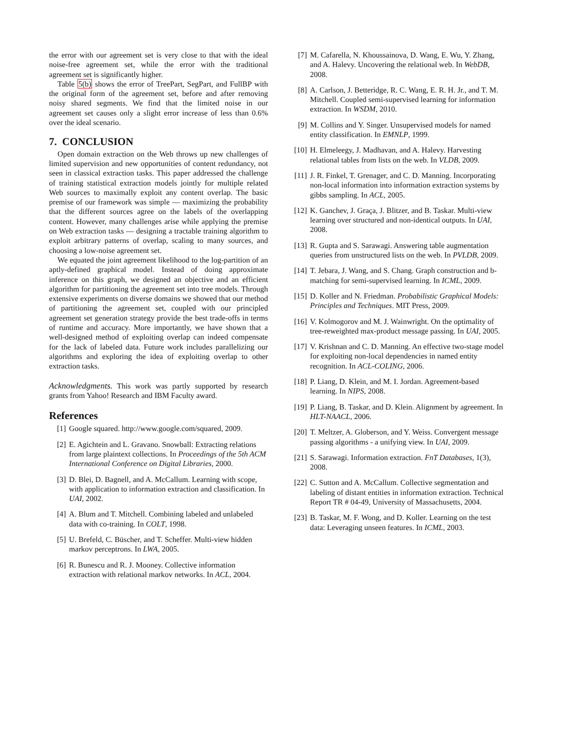the error with our agreement set is very close to that with the ideal noise-free agreement set, while the error with the traditional agreement set is significantly higher.
Table 5(b) shows the error of TreePart, SegPart, and FullBP with the original form of the agreement set, before and after removing noisy shared segments. We find that the limited noise in our agreement set causes only a slight error increase of less than 0.6% over the ideal scenario.
7. CONCLUSION
Open domain extraction on the Web throws up new challenges of limited supervision and new opportunities of content redundancy, not seen in classical extraction tasks. This paper addressed the challenge of training statistical extraction models jointly for multiple related Web sources to maximally exploit any content overlap. The basic premise of our framework was simple — maximizing the probability that the different sources agree on the labels of the overlapping content. However, many challenges arise while applying the premise on Web extraction tasks — designing a tractable training algorithm to exploit arbitrary patterns of overlap, scaling to many sources, and choosing a low-noise agreement set.
We equated the joint agreement likelihood to the log-partition of an aptly-defined graphical model. Instead of doing approximate inference on this graph, we designed an objective and an efficient algorithm for partitioning the agreement set into tree models. Through extensive experiments on diverse domains we showed that our method of partitioning the agreement set, coupled with our principled agreement set generation strategy provide the best trade-offs in terms of runtime and accuracy. More importantly, we have shown that a well-designed method of exploiting overlap can indeed compensate for the lack of labeled data. Future work includes parallelizing our algorithms and exploring the idea of exploiting overlap to other extraction tasks.
Acknowledgments. This work was partly supported by research grants from Yahoo! Research and IBM Faculty award.
References
[1] Google squared. http://www.google.com/squared, 2009.
[2] E. Agichtein and L. Gravano. Snowball: Extracting relations from large plaintext collections. In Proceedings of the 5th ACM International Conference on Digital Libraries, 2000.
[3] D. Blei, D. Bagnell, and A. McCallum. Learning with scope, with application to information extraction and classification. In UAI, 2002.
[4] A. Blum and T. Mitchell. Combining labeled and unlabeled data with co-training. In COLT, 1998.
[5] U. Brefeld, C. Büscher, and T. Scheffer. Multi-view hidden markov perceptrons. In LWA, 2005.
[6] R. Bunescu and R. J. Mooney. Collective information extraction with relational markov networks. In ACL, 2004.
[7] M. Cafarella, N. Khoussainova, D. Wang, E. Wu, Y. Zhang, and A. Halevy. Uncovering the relational web. In WebDB, 2008.
[8] A. Carlson, J. Betteridge, R. C. Wang, E. R. H. Jr., and T. M. Mitchell. Coupled semi-supervised learning for information extraction. In WSDM, 2010.
[9] M. Collins and Y. Singer. Unsupervised models for named entity classification. In EMNLP, 1999.
[10] H. Elmeleegy, J. Madhavan, and A. Halevy. Harvesting relational tables from lists on the web. In VLDB, 2009.
[11] J. R. Finkel, T. Grenager, and C. D. Manning. Incorporating non-local information into information extraction systems by gibbs sampling. In ACL, 2005.
[12] K. Ganchev, J. Graça, J. Blitzer, and B. Taskar. Multi-view learning over structured and non-identical outputs. In UAI, 2008.
[13] R. Gupta and S. Sarawagi. Answering table augmentation queries from unstructured lists on the web. In PVLDB, 2009.
[14] T. Jebara, J. Wang, and S. Chang. Graph construction and b-matching for semi-supervised learning. In ICML, 2009.
[15] D. Koller and N. Friedman. Probabilistic Graphical Models: Principles and Techniques. MIT Press, 2009.
[16] V. Kolmogorov and M. J. Wainwright. On the optimality of tree-reweighted max-product message passing. In UAI, 2005.
[17] V. Krishnan and C. D. Manning. An effective two-stage model for exploiting non-local dependencies in named entity recognition. In ACL-COLING, 2006.
[18] P. Liang, D. Klein, and M. I. Jordan. Agreement-based learning. In NIPS, 2008.
[19] P. Liang, B. Taskar, and D. Klein. Alignment by agreement. In HLT-NAACL, 2006.
[20] T. Meltzer, A. Globerson, and Y. Weiss. Convergent message passing algorithms - a unifying view. In UAI, 2009.
[21] S. Sarawagi. Information extraction. FnT Databases, 1(3), 2008.
[22] C. Sutton and A. McCallum. Collective segmentation and labeling of distant entities in information extraction. Technical Report TR # 04-49, University of Massachusetts, 2004.
[23] B. Taskar, M. F. Wong, and D. Koller. Learning on the test data: Leveraging unseen features. In ICML, 2003.